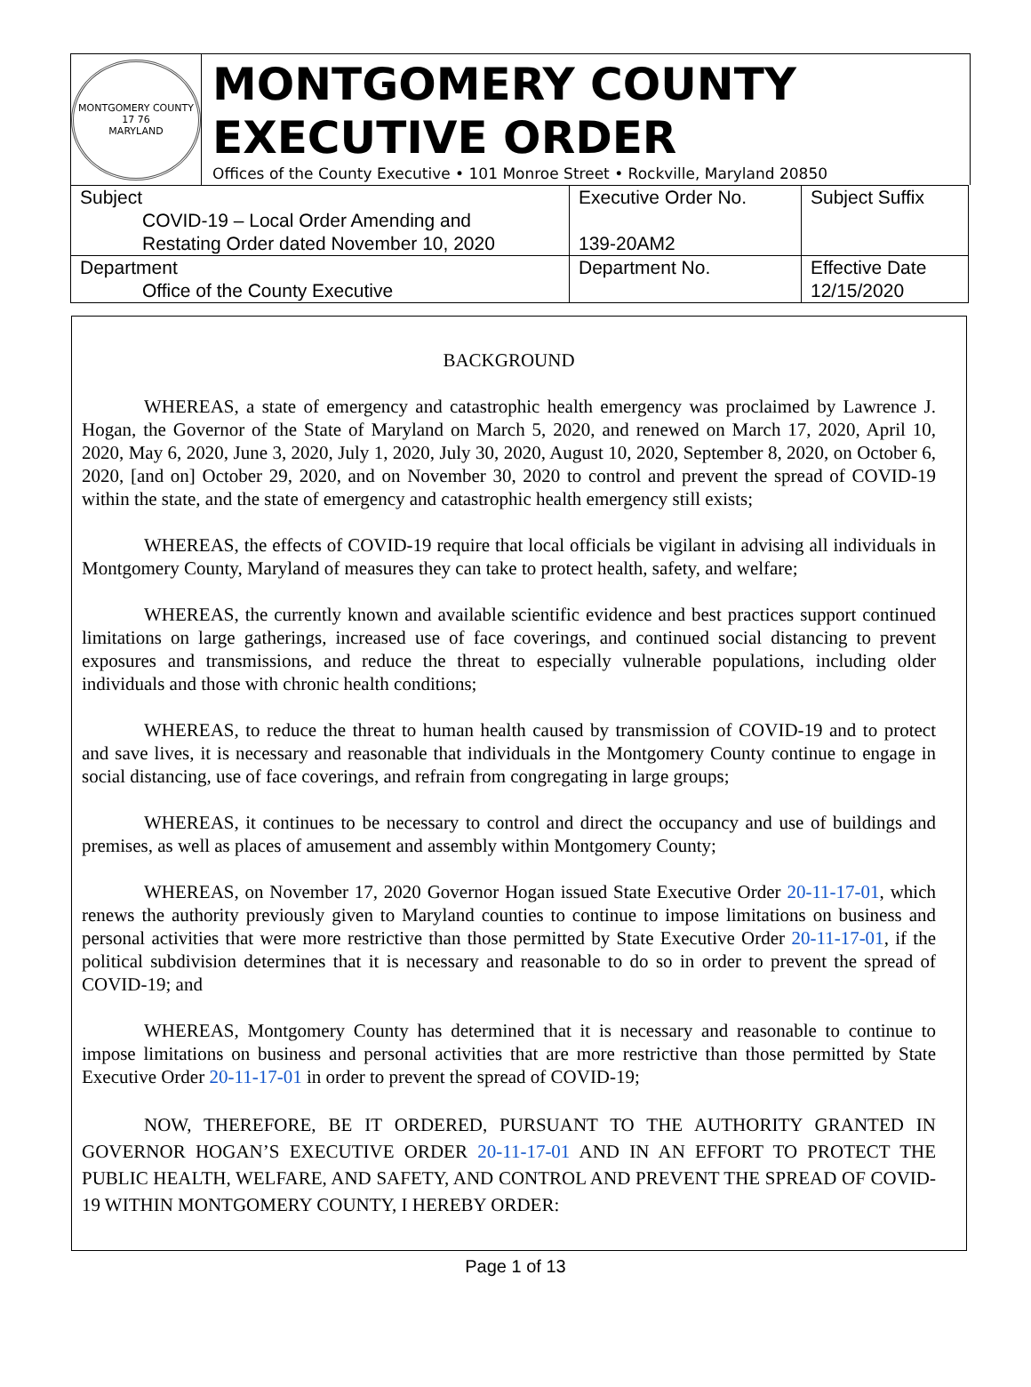MONTGOMERY COUNTY
17 76
MARYLAND
MONTGOMERY COUNTY EXECUTIVE ORDER
Offices of the County Executive • 101 Monroe Street • Rockville, Maryland 20850
| Subject COVID-19 – Local Order Amending and Restating Order dated November 10, 2020 | Executive Order No. 139-20AM2 | Subject Suffix |
| Department Office of the County Executive | Department No. | Effective Date 12/15/2020 |
BACKGROUND
WHEREAS, a state of emergency and catastrophic health emergency was proclaimed by Lawrence J. Hogan, the Governor of the State of Maryland on March 5, 2020, and renewed on March 17, 2020, April 10, 2020, May 6, 2020, June 3, 2020, July 1, 2020, July 30, 2020, August 10, 2020, September 8, 2020, on October 6, 2020, [and on] October 29, 2020, and on November 30, 2020 to control and prevent the spread of COVID-19 within the state, and the state of emergency and catastrophic health emergency still exists;
WHEREAS, the effects of COVID-19 require that local officials be vigilant in advising all individuals in Montgomery County, Maryland of measures they can take to protect health, safety, and welfare;
WHEREAS, the currently known and available scientific evidence and best practices support continued limitations on large gatherings, increased use of face coverings, and continued social distancing to prevent exposures and transmissions, and reduce the threat to especially vulnerable populations, including older individuals and those with chronic health conditions;
WHEREAS, to reduce the threat to human health caused by transmission of COVID-19 and to protect and save lives, it is necessary and reasonable that individuals in the Montgomery County continue to engage in social distancing, use of face coverings, and refrain from congregating in large groups;
WHEREAS, it continues to be necessary to control and direct the occupancy and use of buildings and premises, as well as places of amusement and assembly within Montgomery County;
WHEREAS, on November 17, 2020 Governor Hogan issued State Executive Order 20-11-17-01, which renews the authority previously given to Maryland counties to continue to impose limitations on business and personal activities that were more restrictive than those permitted by State Executive Order 20-11-17-01, if the political subdivision determines that it is necessary and reasonable to do so in order to prevent the spread of COVID-19; and
WHEREAS, Montgomery County has determined that it is necessary and reasonable to continue to impose limitations on business and personal activities that are more restrictive than those permitted by State Executive Order 20-11-17-01 in order to prevent the spread of COVID-19;
NOW, THEREFORE, BE IT ORDERED, PURSUANT TO THE AUTHORITY GRANTED IN GOVERNOR HOGAN’S EXECUTIVE ORDER 20-11-17-01 AND IN AN EFFORT TO PROTECT THE PUBLIC HEALTH, WELFARE, AND SAFETY, AND CONTROL AND PREVENT THE SPREAD OF COVID-19 WITHIN MONTGOMERY COUNTY, I HEREBY ORDER:
Page 1 of 13